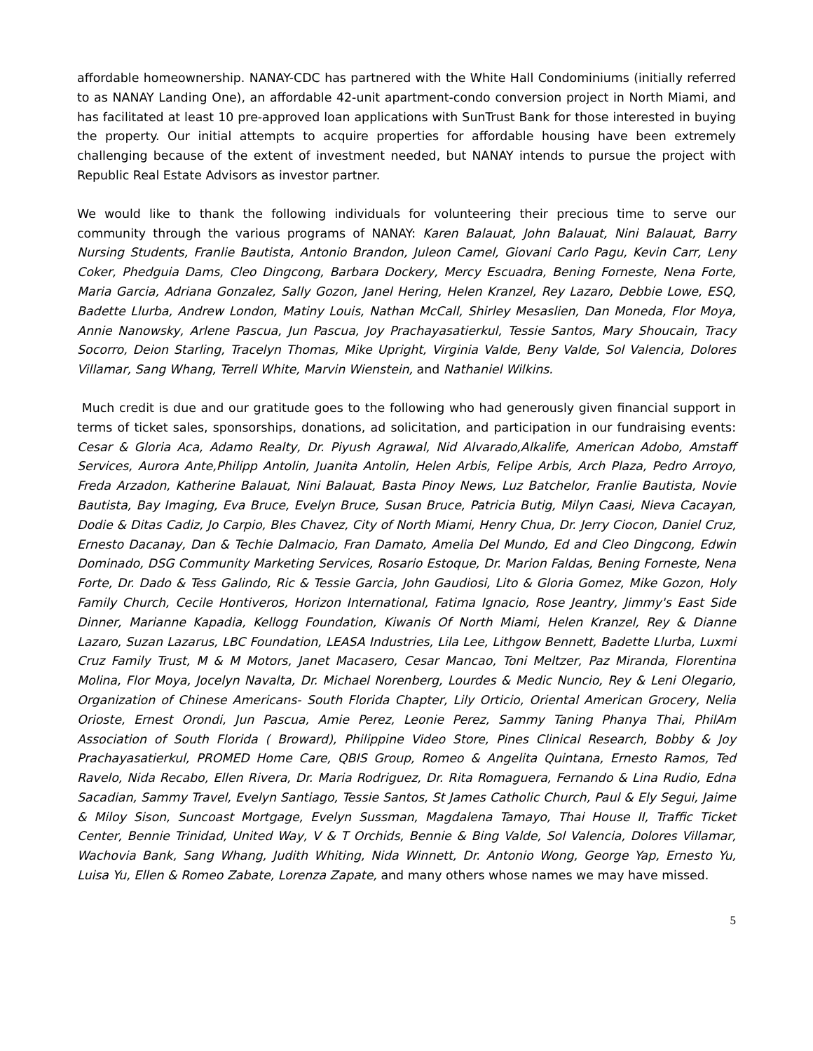affordable homeownership. NANAY-CDC has partnered with the White Hall Condominiums (initially referred to as NANAY Landing One), an affordable 42-unit apartment-condo conversion project in North Miami, and has facilitated at least 10 pre-approved loan applications with SunTrust Bank for those interested in buying the property. Our initial attempts to acquire properties for affordable housing have been extremely challenging because of the extent of investment needed, but NANAY intends to pursue the project with Republic Real Estate Advisors as investor partner.
We would like to thank the following individuals for volunteering their precious time to serve our community through the various programs of NANAY: Karen Balauat, John Balauat, Nini Balauat, Barry Nursing Students, Franlie Bautista, Antonio Brandon, Juleon Camel, Giovani Carlo Pagu, Kevin Carr, Leny Coker, Phedguia Dams, Cleo Dingcong, Barbara Dockery, Mercy Escuadra, Bening Forneste, Nena Forte, Maria Garcia, Adriana Gonzalez, Sally Gozon, Janel Hering, Helen Kranzel, Rey Lazaro, Debbie Lowe, ESQ, Badette Llurba, Andrew London, Matiny Louis, Nathan McCall, Shirley Mesaslien, Dan Moneda, Flor Moya, Annie Nanowsky, Arlene Pascua, Jun Pascua, Joy Prachayasatierkul, Tessie Santos, Mary Shoucain, Tracy Socorro, Deion Starling, Tracelyn Thomas, Mike Upright, Virginia Valde, Beny Valde, Sol Valencia, Dolores Villamar, Sang Whang, Terrell White, Marvin Wienstein, and Nathaniel Wilkins.
Much credit is due and our gratitude goes to the following who had generously given financial support in terms of ticket sales, sponsorships, donations, ad solicitation, and participation in our fundraising events: Cesar & Gloria Aca, Adamo Realty, Dr. Piyush Agrawal, Nid Alvarado,Alkalife, American Adobo, Amstaff Services, Aurora Ante,Philipp Antolin, Juanita Antolin, Helen Arbis, Felipe Arbis, Arch Plaza, Pedro Arroyo, Freda Arzadon, Katherine Balauat, Nini Balauat, Basta Pinoy News, Luz Batchelor, Franlie Bautista, Novie Bautista, Bay Imaging, Eva Bruce, Evelyn Bruce, Susan Bruce, Patricia Butig, Milyn Caasi, Nieva Cacayan, Dodie & Ditas Cadiz, Jo Carpio, Bles Chavez, City of North Miami, Henry Chua, Dr. Jerry Ciocon, Daniel Cruz, Ernesto Dacanay, Dan & Techie Dalmacio, Fran Damato, Amelia Del Mundo, Ed and Cleo Dingcong, Edwin Dominado, DSG Community Marketing Services, Rosario Estoque, Dr. Marion Faldas, Bening Forneste, Nena Forte, Dr. Dado & Tess Galindo, Ric & Tessie Garcia, John Gaudiosi, Lito & Gloria Gomez, Mike Gozon, Holy Family Church, Cecile Hontiveros, Horizon International, Fatima Ignacio, Rose Jeantry, Jimmy's East Side Dinner, Marianne Kapadia, Kellogg Foundation, Kiwanis Of North Miami, Helen Kranzel, Rey & Dianne Lazaro, Suzan Lazarus, LBC Foundation, LEASA Industries, Lila Lee, Lithgow Bennett, Badette Llurba, Luxmi Cruz Family Trust, M & M Motors, Janet Macasero, Cesar Mancao, Toni Meltzer, Paz Miranda, Florentina Molina, Flor Moya, Jocelyn Navalta, Dr. Michael Norenberg, Lourdes & Medic Nuncio, Rey & Leni Olegario, Organization of Chinese Americans- South Florida Chapter, Lily Orticio, Oriental American Grocery, Nelia Orioste, Ernest Orondi, Jun Pascua, Amie Perez, Leonie Perez, Sammy Taning Phanya Thai, PhilAm Association of South Florida ( Broward), Philippine Video Store, Pines Clinical Research, Bobby & Joy Prachayasatierkul, PROMED Home Care, QBIS Group, Romeo & Angelita Quintana, Ernesto Ramos, Ted Ravelo, Nida Recabo, Ellen Rivera, Dr. Maria Rodriguez, Dr. Rita Romaguera, Fernando & Lina Rudio, Edna Sacadian, Sammy Travel, Evelyn Santiago, Tessie Santos, St James Catholic Church, Paul & Ely Segui, Jaime & Miloy Sison, Suncoast Mortgage, Evelyn Sussman, Magdalena Tamayo, Thai House II, Traffic Ticket Center, Bennie Trinidad, United Way, V & T Orchids, Bennie & Bing Valde, Sol Valencia, Dolores Villamar, Wachovia Bank, Sang Whang, Judith Whiting, Nida Winnett, Dr. Antonio Wong, George Yap, Ernesto Yu, Luisa Yu, Ellen & Romeo Zabate, Lorenza Zapate, and many others whose names we may have missed.
5